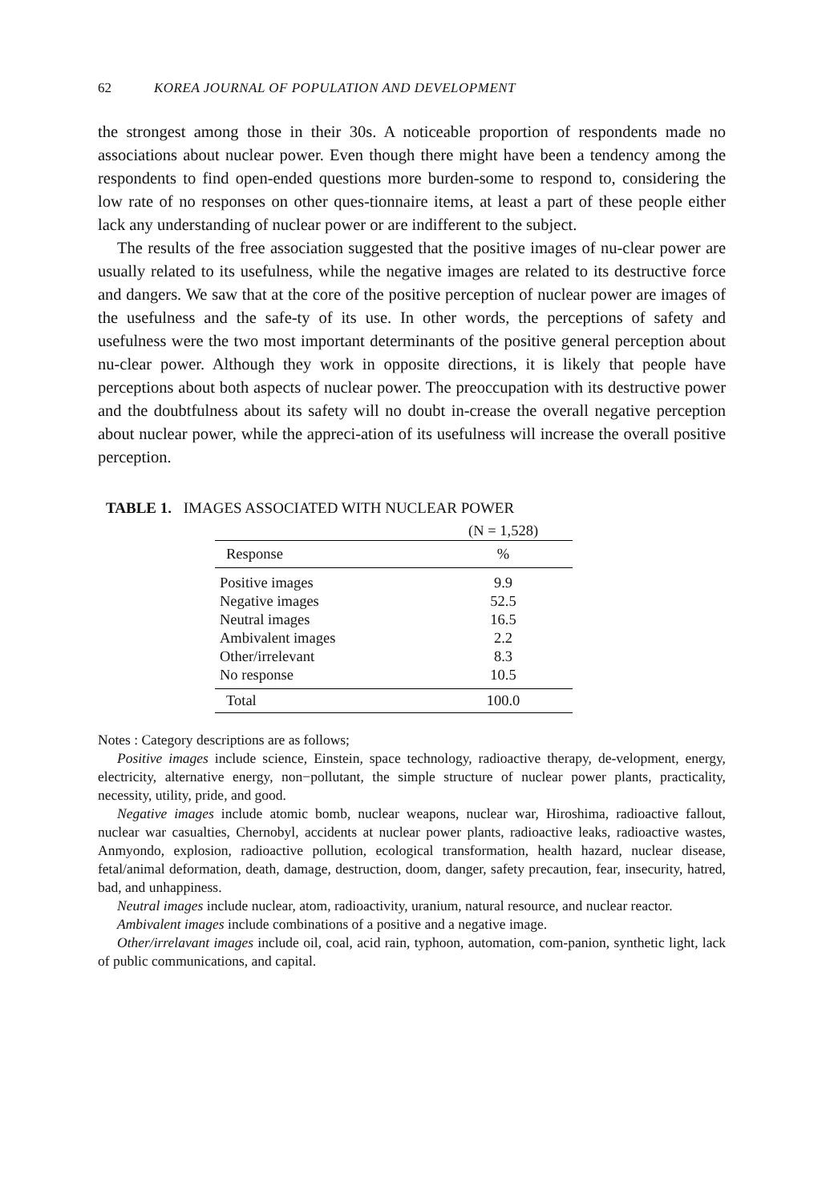62 KOREA JOURNAL OF POPULATION AND DEVELOPMENT
the strongest among those in their 30s. A noticeable proportion of respondents made no associations about nuclear power. Even though there might have been a tendency among the respondents to find open-ended questions more burden-some to respond to, considering the low rate of no responses on other ques-tionnaire items, at least a part of these people either lack any understanding of nuclear power or are indifferent to the subject.
The results of the free association suggested that the positive images of nu-clear power are usually related to its usefulness, while the negative images are related to its destructive force and dangers. We saw that at the core of the positive perception of nuclear power are images of the usefulness and the safe-ty of its use. In other words, the perceptions of safety and usefulness were the two most important determinants of the positive general perception about nu-clear power. Although they work in opposite directions, it is likely that people have perceptions about both aspects of nuclear power. The preoccupation with its destructive power and the doubtfulness about its safety will no doubt in-crease the overall negative perception about nuclear power, while the appreci-ation of its usefulness will increase the overall positive perception.
TABLE 1. IMAGES ASSOCIATED WITH NUCLEAR POWER
| | (N = 1,528) |
| Response | % |
| Positive images | 9.9 |
| Negative images | 52.5 |
| Neutral images | 16.5 |
| Ambivalent images | 2.2 |
| Other/irrelevant | 8.3 |
| No response | 10.5 |
| Total | 100.0 |
Notes : Category descriptions are as follows;
Positive images include science, Einstein, space technology, radioactive therapy, de-velopment, energy, electricity, alternative energy, non−pollutant, the simple structure of nuclear power plants, practicality, necessity, utility, pride, and good.
Negative images include atomic bomb, nuclear weapons, nuclear war, Hiroshima, radioactive fallout, nuclear war casualties, Chernobyl, accidents at nuclear power plants, radioactive leaks, radioactive wastes, Anmyondo, explosion, radioactive pollution, ecological transformation, health hazard, nuclear disease, fetal/animal deformation, death, damage, destruction, doom, danger, safety precaution, fear, insecurity, hatred, bad, and unhappiness.
Neutral images include nuclear, atom, radioactivity, uranium, natural resource, and nuclear reactor.
Ambivalent images include combinations of a positive and a negative image.
Other/irrelavant images include oil, coal, acid rain, typhoon, automation, com-panion, synthetic light, lack of public communications, and capital.